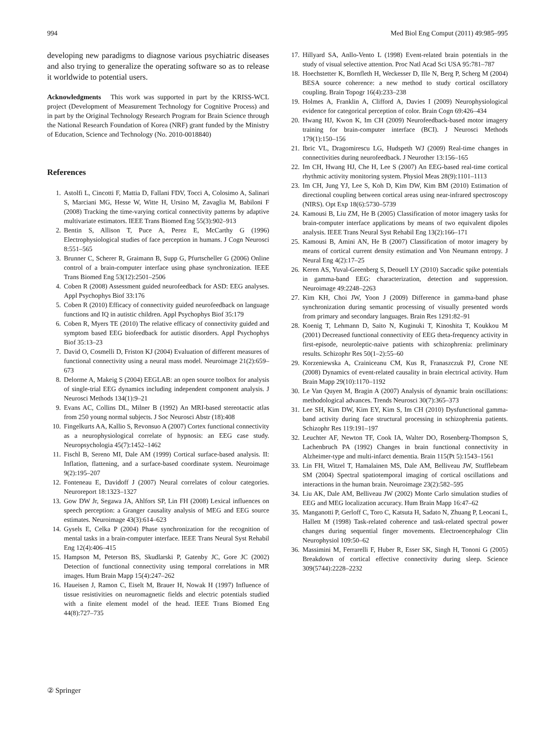994 Med Biol Eng Comput (2011) 49:985–995
developing new paradigms to diagnose various psychiatric diseases and also trying to generalize the operating software so as to release it worldwide to potential users.
Acknowledgments This work was supported in part by the KRISS-WCL project (Development of Measurement Technology for Cognitive Process) and in part by the Original Technology Research Program for Brain Science through the National Research Foundation of Korea (NRF) grant funded by the Ministry of Education, Science and Technology (No. 2010-0018840)
References
1. Astolfi L, Cincotti F, Mattia D, Fallani FDV, Tocci A, Colosimo A, Salinari S, Marciani MG, Hesse W, Witte H, Ursino M, Zavaglia M, Babiloni F (2008) Tracking the time-varying cortical connectivity patterns by adaptive multivariate estimators. IEEE Trans Biomed Eng 55(3):902–913
2. Bentin S, Allison T, Puce A, Perez E, McCarthy G (1996) Electrophysiological studies of face perception in humans. J Cogn Neurosci 8:551–565
3. Brunner C, Scherer R, Graimann B, Supp G, Pfurtscheller G (2006) Online control of a brain-computer interface using phase synchronization. IEEE Trans Biomed Eng 53(12):2501–2506
4. Coben R (2008) Assessment guided neurofeedback for ASD: EEG analyses. Appl Psychophys Biof 33:176
5. Coben R (2010) Efficacy of connectivity guided neurofeedback on language functions and IQ in autistic children. Appl Psychophys Biof 35:179
6. Coben R, Myers TE (2010) The relative efficacy of connectivity guided and symptom based EEG biofeedback for autistic disorders. Appl Psychophys Biof 35:13–23
7. David O, Cosmelli D, Friston KJ (2004) Evaluation of different measures of functional connectivity using a neural mass model. Neuroimage 21(2):659–673
8. Delorme A, Makeig S (2004) EEGLAB: an open source toolbox for analysis of single-trial EEG dynamics including independent component analysis. J Neurosci Methods 134(1):9–21
9. Evans AC, Collins DL, Milner B (1992) An MRI-based stereotactic atlas from 250 young normal subjects. J Soc Neurosci Abstr (18):408
10. Fingelkurts AA, Kallio S, Revonsuo A (2007) Cortex functional connectivity as a neurophysiological correlate of hypnosis: an EEG case study. Neuropsychologia 45(7):1452–1462
11. Fischl B, Sereno MI, Dale AM (1999) Cortical surface-based analysis. II: Inflation, flattening, and a surface-based coordinate system. Neuroimage 9(2):195–207
12. Fonteneau E, Davidoff J (2007) Neural correlates of colour categories. Neuroreport 18:1323–1327
13. Gow DW Jr, Segawa JA, Ahlfors SP, Lin FH (2008) Lexical influences on speech perception: a Granger causality analysis of MEG and EEG source estimates. Neuroimage 43(3):614–623
14. Gysels E, Celka P (2004) Phase synchronization for the recognition of mental tasks in a brain-computer interface. IEEE Trans Neural Syst Rehabil Eng 12(4):406–415
15. Hampson M, Peterson BS, Skudlarski P, Gatenby JC, Gore JC (2002) Detection of functional connectivity using temporal correlations in MR images. Hum Brain Mapp 15(4):247–262
16. Haueisen J, Ramon C, Eiselt M, Brauer H, Nowak H (1997) Influence of tissue resistivities on neuromagnetic fields and electric potentials studied with a finite element model of the head. IEEE Trans Biomed Eng 44(8):727–735
17. Hillyard SA, Anllo-Vento L (1998) Event-related brain potentials in the study of visual selective attention. Proc Natl Acad Sci USA 95:781–787
18. Hoechstetter K, Bornfleth H, Weckesser D, Ille N, Berg P, Scherg M (2004) BESA source coherence: a new method to study cortical oscillatory coupling. Brain Topogr 16(4):233–238
19. Holmes A, Franklin A, Clifford A, Davies I (2009) Neurophysiological evidence for categorical perception of color. Brain Cogn 69:426–434
20. Hwang HJ, Kwon K, Im CH (2009) Neurofeedback-based motor imagery training for brain-computer interface (BCI). J Neurosci Methods 179(1):150–156
21. Ibric VL, Dragomirescu LG, Hudspeth WJ (2009) Real-time changes in connectivities during neurofeedback. J Neurother 13:156–165
22. Im CH, Hwang HJ, Che H, Lee S (2007) An EEG-based real-time cortical rhythmic activity monitoring system. Physiol Meas 28(9):1101–1113
23. Im CH, Jung YJ, Lee S, Koh D, Kim DW, Kim BM (2010) Estimation of directional coupling between cortical areas using near-infrared spectroscopy (NIRS). Opt Exp 18(6):5730–5739
24. Kamousi B, Liu ZM, He B (2005) Classification of motor imagery tasks for brain-computer interface applications by means of two equivalent dipoles analysis. IEEE Trans Neural Syst Rehabil Eng 13(2):166–171
25. Kamousi B, Amini AN, He B (2007) Classification of motor imagery by means of cortical current density estimation and Von Neumann entropy. J Neural Eng 4(2):17–25
26. Keren AS, Yuval-Greenberg S, Deouell LY (2010) Saccadic spike potentials in gamma-band EEG: characterization, detection and suppression. Neuroimage 49:2248–2263
27. Kim KH, Choi JW, Yoon J (2009) Difference in gamma-band phase synchronization during semantic processing of visually presented words from primary and secondary languages. Brain Res 1291:82–91
28. Koenig T, Lehmann D, Saito N, Kuginuki T, Kinoshita T, Koukkou M (2001) Decreased functional connectivity of EEG theta-frequency activity in first-episode, neuroleptic-naive patients with schizophrenia: preliminary results. Schizophr Res 50(1–2):55–60
29. Korzeniewska A, Crainiceanu CM, Kus R, Franaszczuk PJ, Crone NE (2008) Dynamics of event-related causality in brain electrical activity. Hum Brain Mapp 29(10):1170–1192
30. Le Van Quyen M, Bragin A (2007) Analysis of dynamic brain oscillations: methodological advances. Trends Neurosci 30(7):365–373
31. Lee SH, Kim DW, Kim EY, Kim S, Im CH (2010) Dysfunctional gamma-band activity during face structural processing in schizophrenia patients. Schizophr Res 119:191–197
32. Leuchter AF, Newton TF, Cook IA, Walter DO, Rosenberg-Thompson S, Lachenbruch PA (1992) Changes in brain functional connectivity in Alzheimer-type and multi-infarct dementia. Brain 115(Pt 5):1543–1561
33. Lin FH, Witzel T, Hamalainen MS, Dale AM, Belliveau JW, Stufflebeam SM (2004) Spectral spatiotemporal imaging of cortical oscillations and interactions in the human brain. Neuroimage 23(2):582–595
34. Liu AK, Dale AM, Belliveau JW (2002) Monte Carlo simulation studies of EEG and MEG localization accuracy. Hum Brain Mapp 16:47–62
35. Manganotti P, Gerloff C, Toro C, Katsuta H, Sadato N, Zhuang P, Leocani L, Hallett M (1998) Task-related coherence and task-related spectral power changes during sequential finger movements. Electroencephalogr Clin Neurophysiol 109:50–62
36. Massimini M, Ferrarelli F, Huber R, Esser SK, Singh H, Tononi G (2005) Breakdown of cortical effective connectivity during sleep. Science 309(5744):2228–2232
② Springer